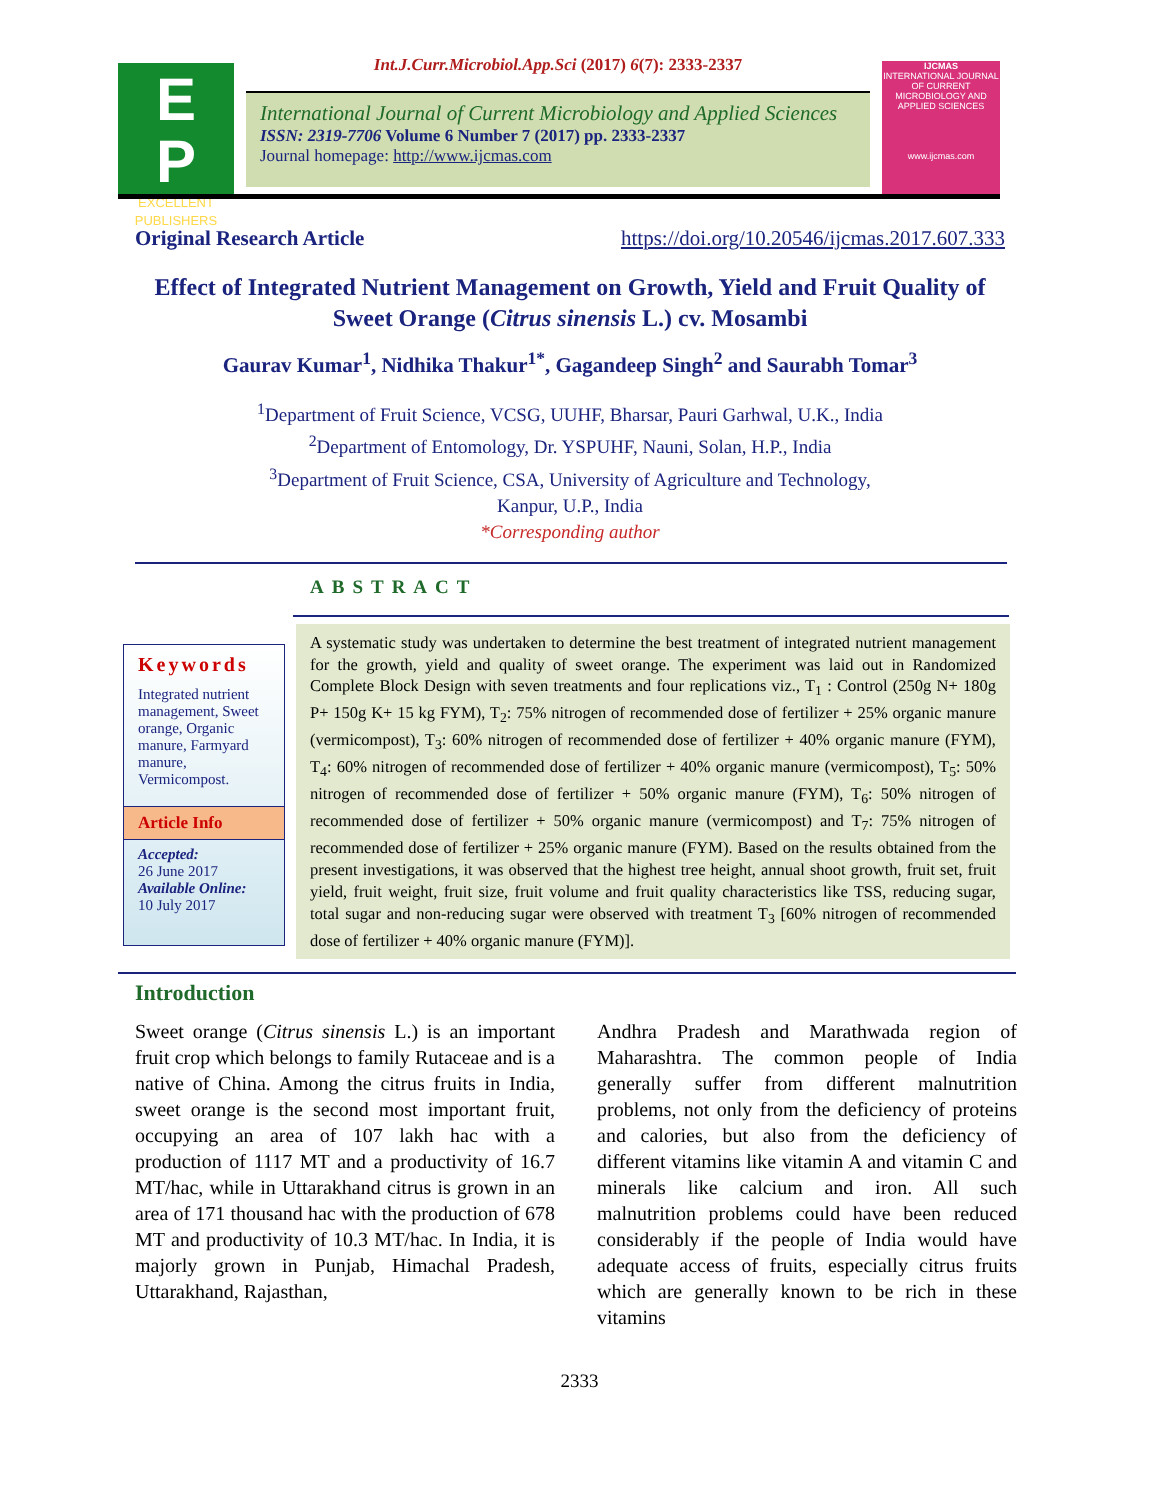E
P
EXCELLENT
PUBLISHERS
Int.J.Curr.Microbiol.App.Sci (2017) 6(7): 2333-2337
International Journal of Current Microbiology and Applied Sciences
ISSN: 2319-7706 Volume 6 Number 7 (2017) pp. 2333-2337
Journal homepage: http://www.ijcmas.com
IJCMAS
INTERNATIONAL JOURNAL OF CURRENT MICROBIOLOGY AND APPLIED SCIENCES
www.ijcmas.com
Original Research Article https://doi.org/10.20546/ijcmas.2017.607.333
Effect of Integrated Nutrient Management on Growth, Yield and Fruit Quality of Sweet Orange (Citrus sinensis L.) cv. Mosambi
Gaurav Kumar<sup>1</sup>, Nidhika Thakur<sup>1*</sup>, Gagandeep Singh<sup>2</sup> and Saurabh Tomar<sup>3</sup>
<sup>1</sup> Department of Fruit Science, VCSG, UUHF, Bharsar, Pauri Garhwal, U.K., India
<sup>2</sup> Department of Entomology, Dr. YSPUHF, Nauni, Solan, H.P., India
<sup>3</sup> Department of Fruit Science, CSA, University of Agriculture and Technology,
Kanpur, U.P., India
*Corresponding author
ABSTRACT
Keywords
Integrated nutrient management, Sweet orange, Organic manure, Farmyard manure, Vermicompost.
Article Info
Accepted:
26 June 2017
Available Online:
10 July 2017
A systematic study was undertaken to determine the best treatment of integrated nutrient management for the growth, yield and quality of sweet orange. The experiment was laid out in Randomized Complete Block Design with seven treatments and four replications viz., T<sub>1</sub> : Control (250g N+ 180g P+ 150g K+ 15 kg FYM), T<sub>2</sub>: 75% nitrogen of recommended dose of fertilizer + 25% organic manure (vermicompost), T<sub>3</sub>: 60% nitrogen of recommended dose of fertilizer + 40% organic manure (FYM), T<sub>4</sub>: 60% nitrogen of recommended dose of fertilizer + 40% organic manure (vermicompost), T<sub>5</sub>: 50% nitrogen of recommended dose of fertilizer + 50% organic manure (FYM), T<sub>6</sub>: 50% nitrogen of recommended dose of fertilizer + 50% organic manure (vermicompost) and T<sub>7</sub>: 75% nitrogen of recommended dose of fertilizer + 25% organic manure (FYM). Based on the results obtained from the present investigations, it was observed that the highest tree height, annual shoot growth, fruit set, fruit yield, fruit weight, fruit size, fruit volume and fruit quality characteristics like TSS, reducing sugar, total sugar and non-reducing sugar were observed with treatment T<sub>3</sub> [60% nitrogen of recommended dose of fertilizer + 40% organic manure (FYM)].
Introduction
Sweet orange (Citrus sinensis L.) is an important fruit crop which belongs to family Rutaceae and is a native of China. Among the citrus fruits in India, sweet orange is the second most important fruit, occupying an area of 107 lakh hac with a production of 1117 MT and a productivity of 16.7 MT/hac, while in Uttarakhand citrus is grown in an area of 171 thousand hac with the production of 678 MT and productivity of 10.3 MT/hac. In India, it is majorly grown in Punjab, Himachal Pradesh, Uttarakhand, Rajasthan,
Andhra Pradesh and Marathwada region of Maharashtra. The common people of India generally suffer from different malnutrition problems, not only from the deficiency of proteins and calories, but also from the deficiency of different vitamins like vitamin A and vitamin C and minerals like calcium and iron. All such malnutrition problems could have been reduced considerably if the people of India would have adequate access of fruits, especially citrus fruits which are generally known to be rich in these vitamins
2333